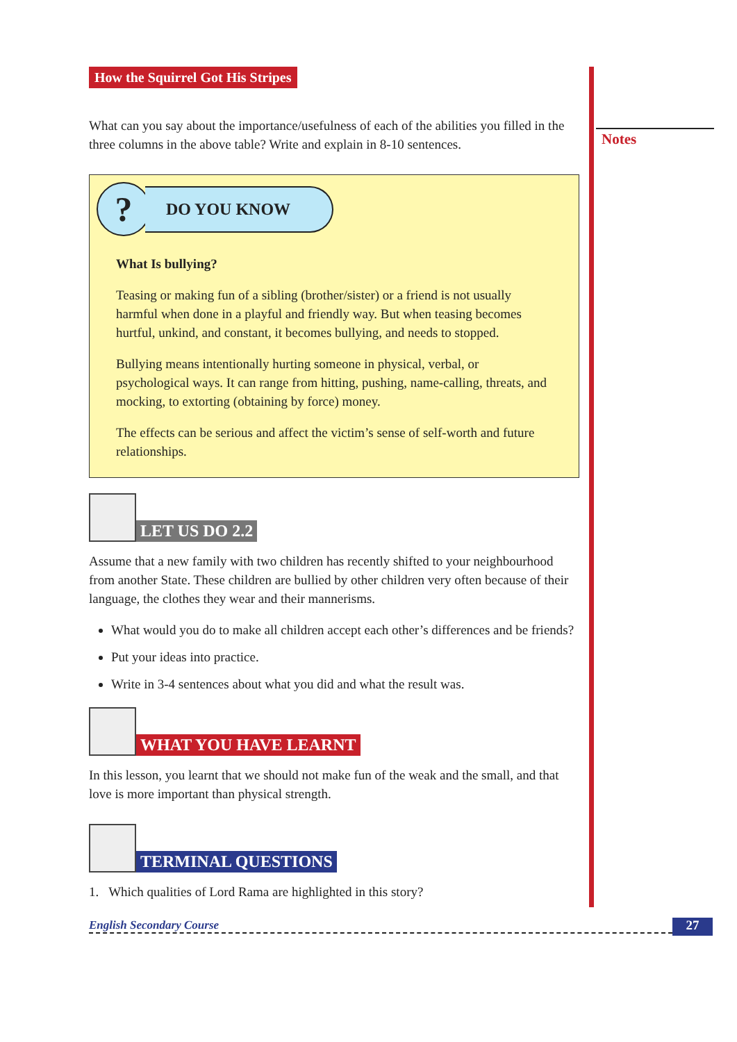How the Squirrel Got His Stripes
What can you say about the importance/usefulness of each of the abilities you filled in the three columns in the above table? Write and explain in 8-10 sentences.
?
DO YOU KNOW
What Is bullying?
Teasing or making fun of a sibling (brother/sister) or a friend is not usually harmful when done in a playful and friendly way. But when teasing becomes hurtful, unkind, and constant, it becomes bullying, and needs to stopped.
Bullying means intentionally hurting someone in physical, verbal, or psychological ways. It can range from hitting, pushing, name-calling, threats, and mocking, to extorting (obtaining by force) money.
The effects can be serious and affect the victim’s sense of self-worth and future relationships.
LET US DO 2.2
Assume that a new family with two children has recently shifted to your neighbourhood from another State. These children are bullied by other children very often because of their language, the clothes they wear and their mannerisms.
What would you do to make all children accept each other’s differences and be friends?
Put your ideas into practice.
Write in 3-4 sentences about what you did and what the result was.
WHAT YOU HAVE LEARNT
In this lesson, you learnt that we should not make fun of the weak and the small, and that love is more important than physical strength.
TERMINAL QUESTIONS
1. Which qualities of Lord Rama are highlighted in this story?
Notes
English Secondary Course 27